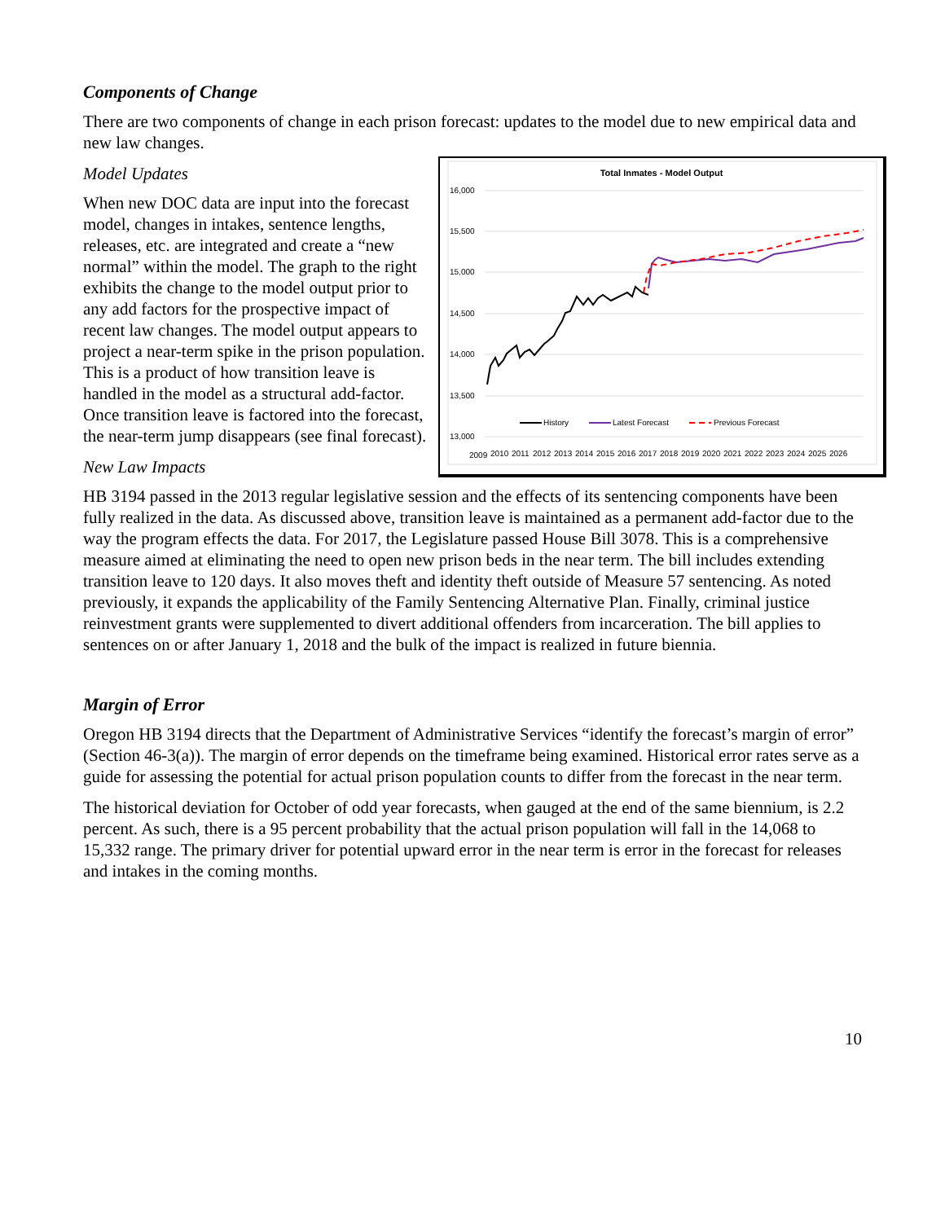Components of Change
There are two components of change in each prison forecast: updates to the model due to new empirical data and new law changes.
Total Inmates - Model Output
16,000
15,500
15,000
14,500
14,000
13,500
13,000
History
Latest Forecast
Previous Forecast
2009
2010
2011
2012
2013
2014
2015
2016
2017
2018
2019
2020
2021
2022
2023
2024
2025
2026
Model Updates
When new DOC data are input into the forecast model, changes in intakes, sentence lengths, releases, etc. are integrated and create a “new normal” within the model. The graph to the right exhibits the change to the model output prior to any add factors for the prospective impact of recent law changes. The model output appears to project a near-term spike in the prison population. This is a product of how transition leave is handled in the model as a structural add-factor. Once transition leave is factored into the forecast, the near-term jump disappears (see final forecast).
New Law Impacts
HB 3194 passed in the 2013 regular legislative session and the effects of its sentencing components have been fully realized in the data. As discussed above, transition leave is maintained as a permanent add-factor due to the way the program effects the data. For 2017, the Legislature passed House Bill 3078. This is a comprehensive measure aimed at eliminating the need to open new prison beds in the near term. The bill includes extending transition leave to 120 days. It also moves theft and identity theft outside of Measure 57 sentencing. As noted previously, it expands the applicability of the Family Sentencing Alternative Plan. Finally, criminal justice reinvestment grants were supplemented to divert additional offenders from incarceration. The bill applies to sentences on or after January 1, 2018 and the bulk of the impact is realized in future biennia.
Margin of Error
Oregon HB 3194 directs that the Department of Administrative Services “identify the forecast’s margin of error” (Section 46-3(a)). The margin of error depends on the timeframe being examined. Historical error rates serve as a guide for assessing the potential for actual prison population counts to differ from the forecast in the near term.
The historical deviation for October of odd year forecasts, when gauged at the end of the same biennium, is 2.2 percent. As such, there is a 95 percent probability that the actual prison population will fall in the 14,068 to 15,332 range. The primary driver for potential upward error in the near term is error in the forecast for releases and intakes in the coming months.
10